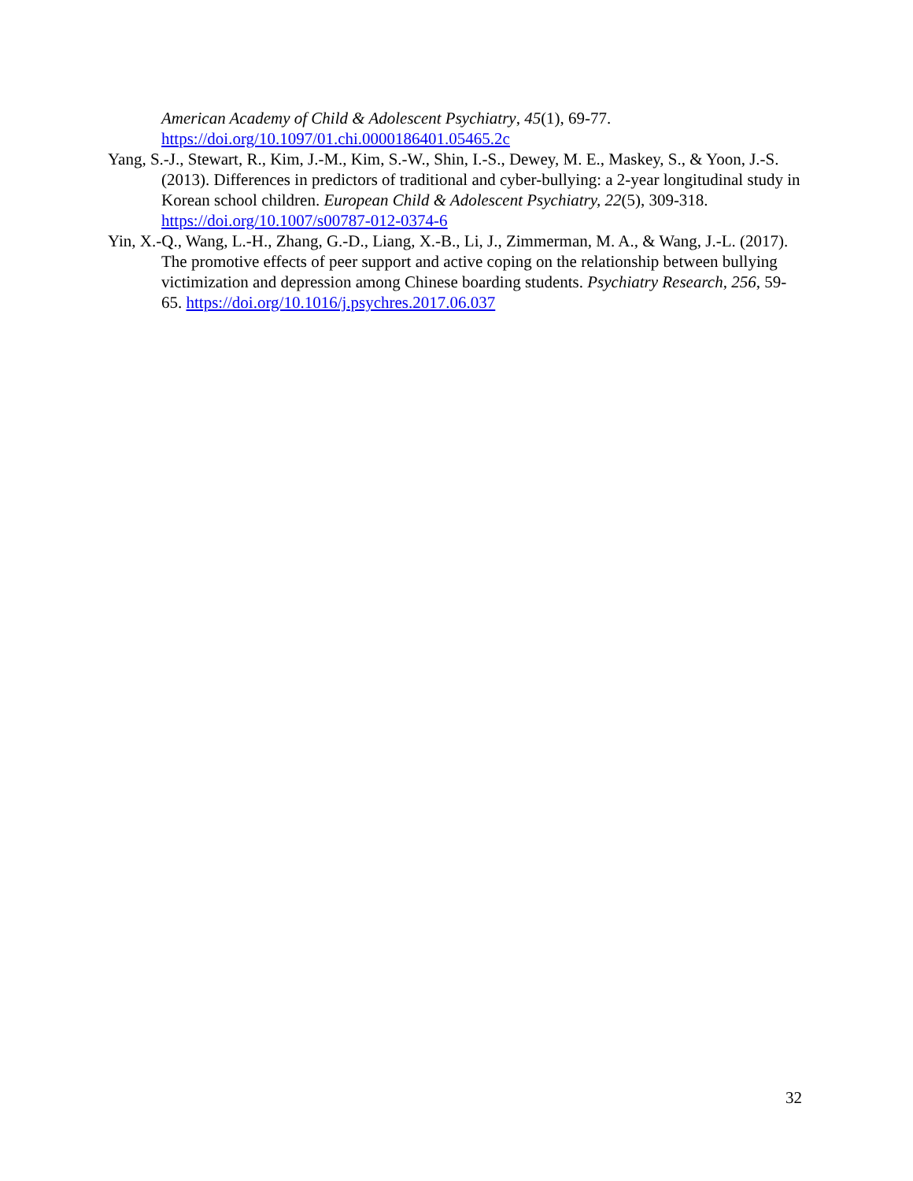American Academy of Child & Adolescent Psychiatry, 45(1), 69-77. https://doi.org/10.1097/01.chi.0000186401.05465.2c
Yang, S.-J., Stewart, R., Kim, J.-M., Kim, S.-W., Shin, I.-S., Dewey, M. E., Maskey, S., & Yoon, J.-S. (2013). Differences in predictors of traditional and cyber-bullying: a 2-year longitudinal study in Korean school children. European Child & Adolescent Psychiatry, 22(5), 309-318. https://doi.org/10.1007/s00787-012-0374-6
Yin, X.-Q., Wang, L.-H., Zhang, G.-D., Liang, X.-B., Li, J., Zimmerman, M. A., & Wang, J.-L. (2017). The promotive effects of peer support and active coping on the relationship between bullying victimization and depression among Chinese boarding students. Psychiatry Research, 256, 59-65. https://doi.org/10.1016/j.psychres.2017.06.037
32